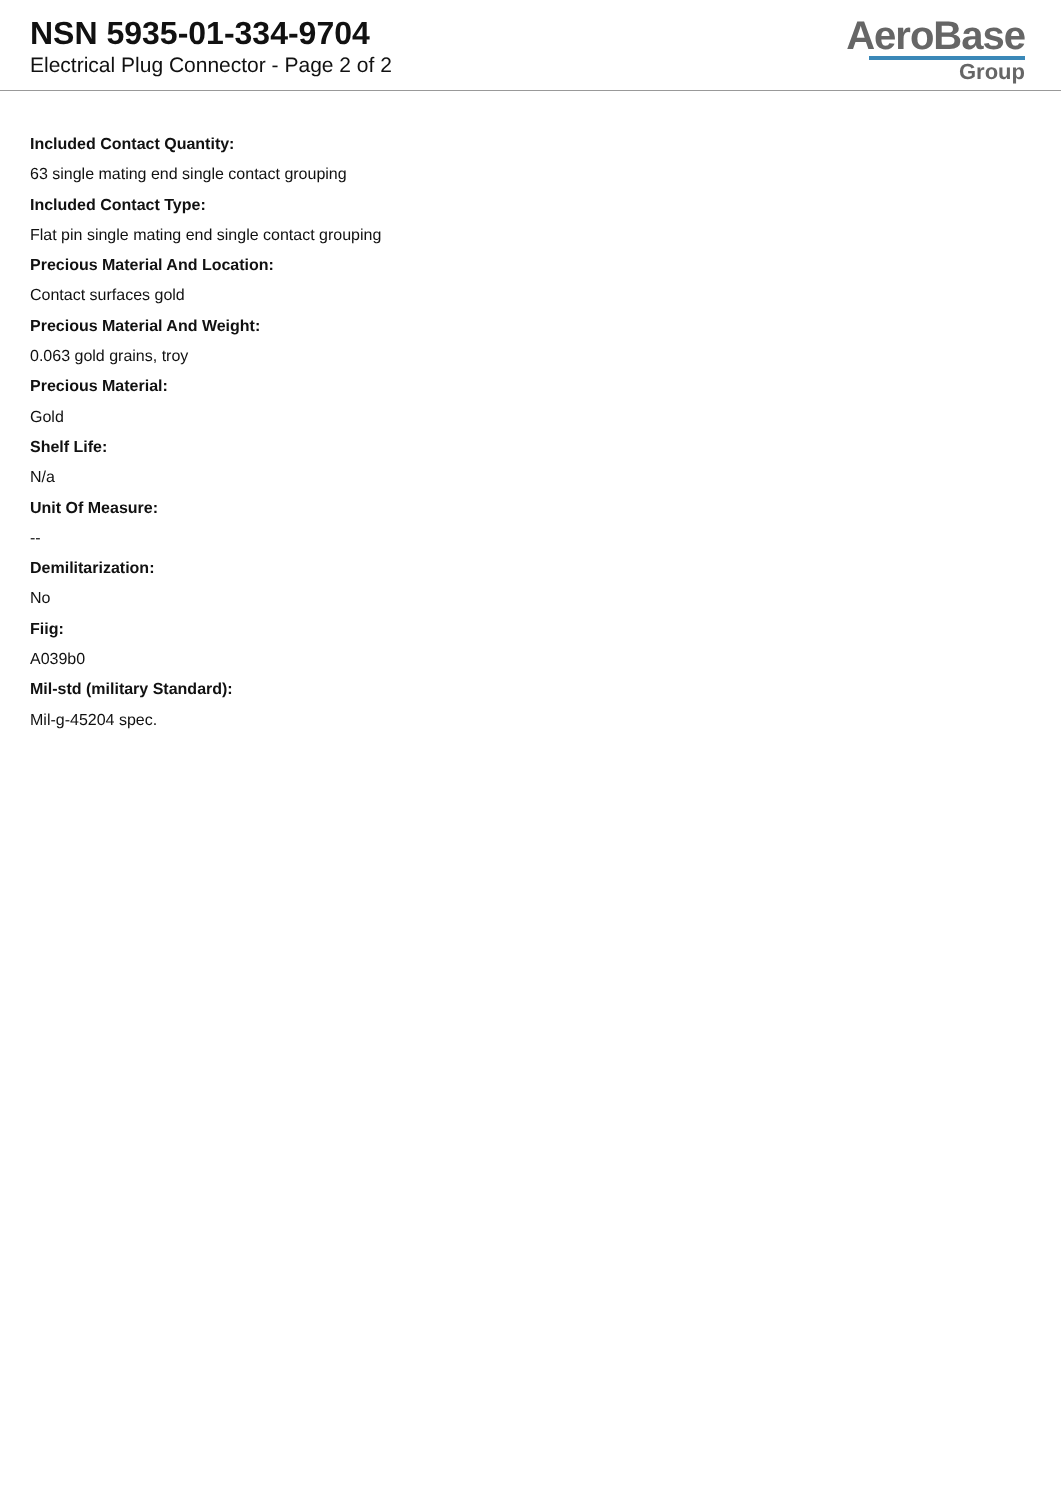NSN 5935-01-334-9704
Electrical Plug Connector - Page 2 of 2
AeroBase
Group
Included Contact Quantity:
63 single mating end single contact grouping
Included Contact Type:
Flat pin single mating end single contact grouping
Precious Material And Location:
Contact surfaces gold
Precious Material And Weight:
0.063 gold grains, troy
Precious Material:
Gold
Shelf Life:
N/a
Unit Of Measure:
--
Demilitarization:
No
Fiig:
A039b0
Mil-std (military Standard):
Mil-g-45204 spec.